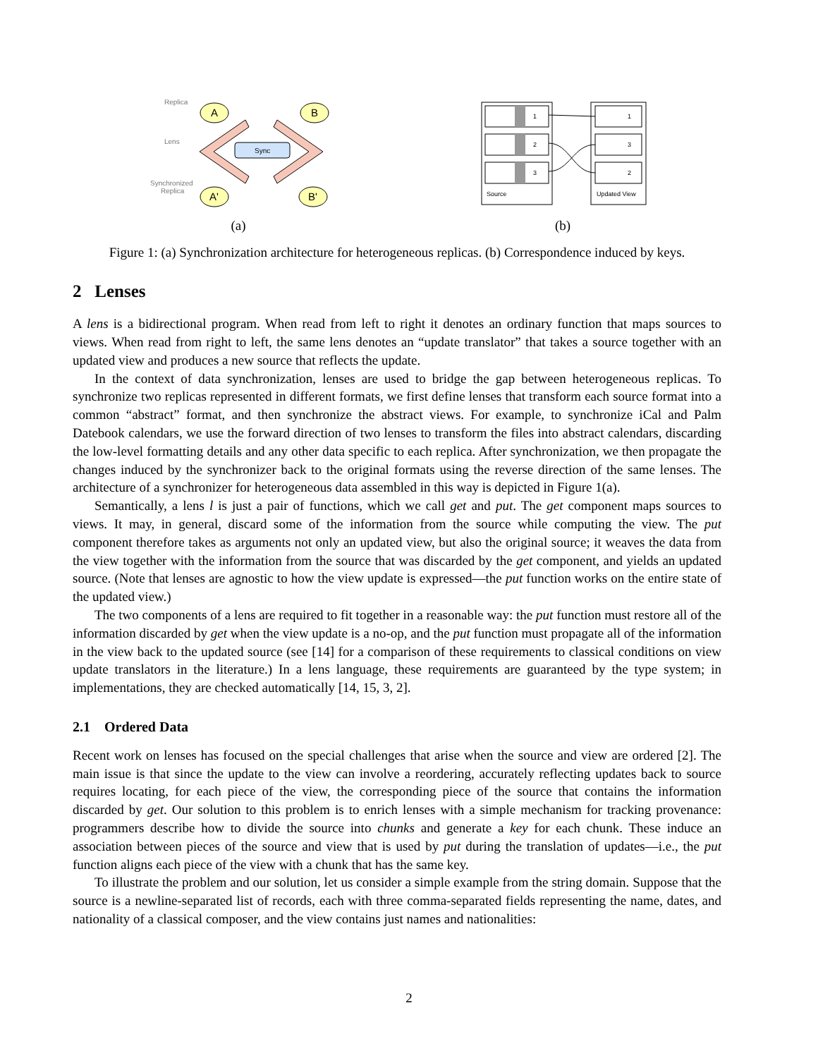Replica
Lens
Synchronized
Replica
A
B
A'
B'
Sync
(a)
1
2
3
1
3
2
Source
Updated View
(b)
Figure 1: (a) Synchronization architecture for heterogeneous replicas. (b) Correspondence induced by keys.
2 Lenses
A lens is a bidirectional program. When read from left to right it denotes an ordinary function that maps sources to views. When read from right to left, the same lens denotes an “update translator” that takes a source together with an updated view and produces a new source that reflects the update.
In the context of data synchronization, lenses are used to bridge the gap between heterogeneous replicas. To synchronize two replicas represented in different formats, we first define lenses that transform each source format into a common “abstract” format, and then synchronize the abstract views. For example, to synchronize iCal and Palm Datebook calendars, we use the forward direction of two lenses to transform the files into abstract calendars, discarding the low-level formatting details and any other data specific to each replica. After synchronization, we then propagate the changes induced by the synchronizer back to the original formats using the reverse direction of the same lenses. The architecture of a synchronizer for heterogeneous data assembled in this way is depicted in Figure 1(a).
Semantically, a lens l is just a pair of functions, which we call get and put. The get component maps sources to views. It may, in general, discard some of the information from the source while computing the view. The put component therefore takes as arguments not only an updated view, but also the original source; it weaves the data from the view together with the information from the source that was discarded by the get component, and yields an updated source. (Note that lenses are agnostic to how the view update is expressed—the put function works on the entire state of the updated view.)
The two components of a lens are required to fit together in a reasonable way: the put function must restore all of the information discarded by get when the view update is a no-op, and the put function must propagate all of the information in the view back to the updated source (see [14] for a comparison of these requirements to classical conditions on view update translators in the literature.) In a lens language, these requirements are guaranteed by the type system; in implementations, they are checked automatically [14, 15, 3, 2].
2.1 Ordered Data
Recent work on lenses has focused on the special challenges that arise when the source and view are ordered [2]. The main issue is that since the update to the view can involve a reordering, accurately reflecting updates back to source requires locating, for each piece of the view, the corresponding piece of the source that contains the information discarded by get. Our solution to this problem is to enrich lenses with a simple mechanism for tracking provenance: programmers describe how to divide the source into chunks and generate a key for each chunk. These induce an association between pieces of the source and view that is used by put during the translation of updates—i.e., the put function aligns each piece of the view with a chunk that has the same key.
To illustrate the problem and our solution, let us consider a simple example from the string domain. Suppose that the source is a newline-separated list of records, each with three comma-separated fields representing the name, dates, and nationality of a classical composer, and the view contains just names and nationalities:
2